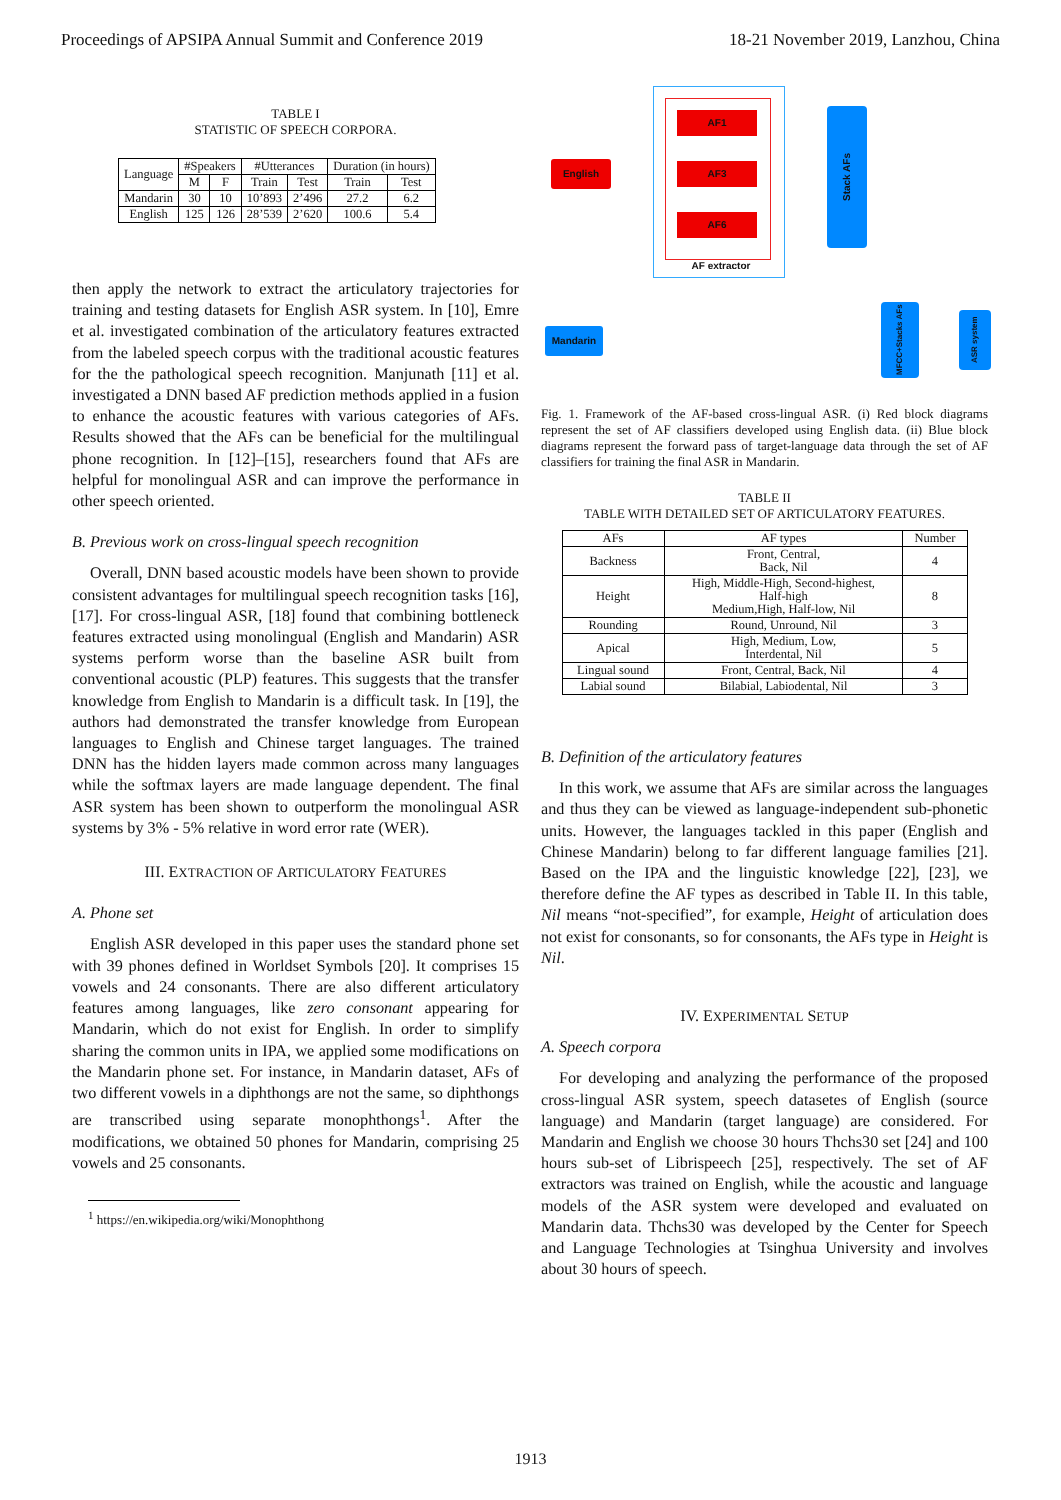Proceedings of APSIPA Annual Summit and Conference 2019 18-21 November 2019, Lanzhou, China
TABLE I
STATISTIC OF SPEECH CORPORA.
| Language | #Speakers | | #Utterances | | Duration (in hours) | |
| | M | F | Train | Test | Train | Test |
| Mandarin | 30 | 10 | 10’893 | 2’496 | 27.2 | 6.2 |
| English | 125 | 126 | 28’539 | 2’620 | 100.6 | 5.4 |
then apply the network to extract the articulatory trajectories for training and testing datasets for English ASR system. In [10], Emre et al. investigated combination of the articulatory features extracted from the labeled speech corpus with the traditional acoustic features for the the pathological speech recognition. Manjunath [11] et al. investigated a DNN based AF prediction methods applied in a fusion to enhance the acoustic features with various categories of AFs. Results showed that the AFs can be beneficial for the multilingual phone recognition. In [12]–[15], researchers found that AFs are helpful for monolingual ASR and can improve the performance in other speech oriented.
B. Previous work on cross-lingual speech recognition
Overall, DNN based acoustic models have been shown to provide consistent advantages for multilingual speech recognition tasks [16], [17]. For cross-lingual ASR, [18] found that combining bottleneck features extracted using monolingual (English and Mandarin) ASR systems perform worse than the baseline ASR built from conventional acoustic (PLP) features. This suggests that the transfer knowledge from English to Mandarin is a difficult task. In [19], the authors had demonstrated the transfer knowledge from European languages to English and Chinese target languages. The trained DNN has the hidden layers made common across many languages while the softmax layers are made language dependent. The final ASR system has been shown to outperform the monolingual ASR systems by 3% - 5% relative in word error rate (WER).
III. EXTRACTION OF ARTICULATORY FEATURES
A. Phone set
English ASR developed in this paper uses the standard phone set with 39 phones defined in Worldset Symbols [20]. It comprises 15 vowels and 24 consonants. There are also different articulatory features among languages, like zero consonant appearing for Mandarin, which do not exist for English. In order to simplify sharing the common units in IPA, we applied some modifications on the Mandarin phone set. For instance, in Mandarin dataset, AFs of two different vowels in a diphthongs are not the same, so diphthongs are transcribed using separate monophthongs<sup>1</sup>. After the modifications, we obtained 50 phones for Mandarin, comprising 25 vowels and 25 consonants.
<sup>1</sup> https://en.wikipedia.org/wiki/Monophthong
AF1
AF3
AF6
AF extractor
English
Mandarin
Stack AFs
MFCC+Stacks AFs
ASR system
Fig. 1. Framework of the AF-based cross-lingual ASR. (i) Red block diagrams represent the set of AF classifiers developed using English data. (ii) Blue block diagrams represent the forward pass of target-language data through the set of AF classifiers for training the final ASR in Mandarin.
TABLE II
TABLE WITH DETAILED SET OF ARTICULATORY FEATURES.
| AFs | AF types | Number |
| Backness | Front, Central, Back, Nil | 4 |
| Height | High, Middle-High, Second-highest, Half-high Medium,High, Half-low, Nil | 8 |
| Rounding | Round, Unround, Nil | 3 |
| Apical | High, Medium, Low, Interdental, Nil | 5 |
| Lingual sound | Front, Central, Back, Nil | 4 |
| Labial sound | Bilabial, Labiodental, Nil | 3 |
B. Definition of the articulatory features
In this work, we assume that AFs are similar across the languages and thus they can be viewed as language-independent sub-phonetic units. However, the languages tackled in this paper (English and Chinese Mandarin) belong to far different language families [21]. Based on the IPA and the linguistic knowledge [22], [23], we therefore define the AF types as described in Table II. In this table, Nil means “not-specified”, for example, Height of articulation does not exist for consonants, so for consonants, the AFs type in Height is Nil.
IV. EXPERIMENTAL SETUP
A. Speech corpora
For developing and analyzing the performance of the proposed cross-lingual ASR system, speech datasetes of English (source language) and Mandarin (target language) are considered. For Mandarin and English we choose 30 hours Thchs30 set [24] and 100 hours sub-set of Librispeech [25], respectively. The set of AF extractors was trained on English, while the acoustic and language models of the ASR system were developed and evaluated on Mandarin data. Thchs30 was developed by the Center for Speech and Language Technologies at Tsinghua University and involves about 30 hours of speech.
1913